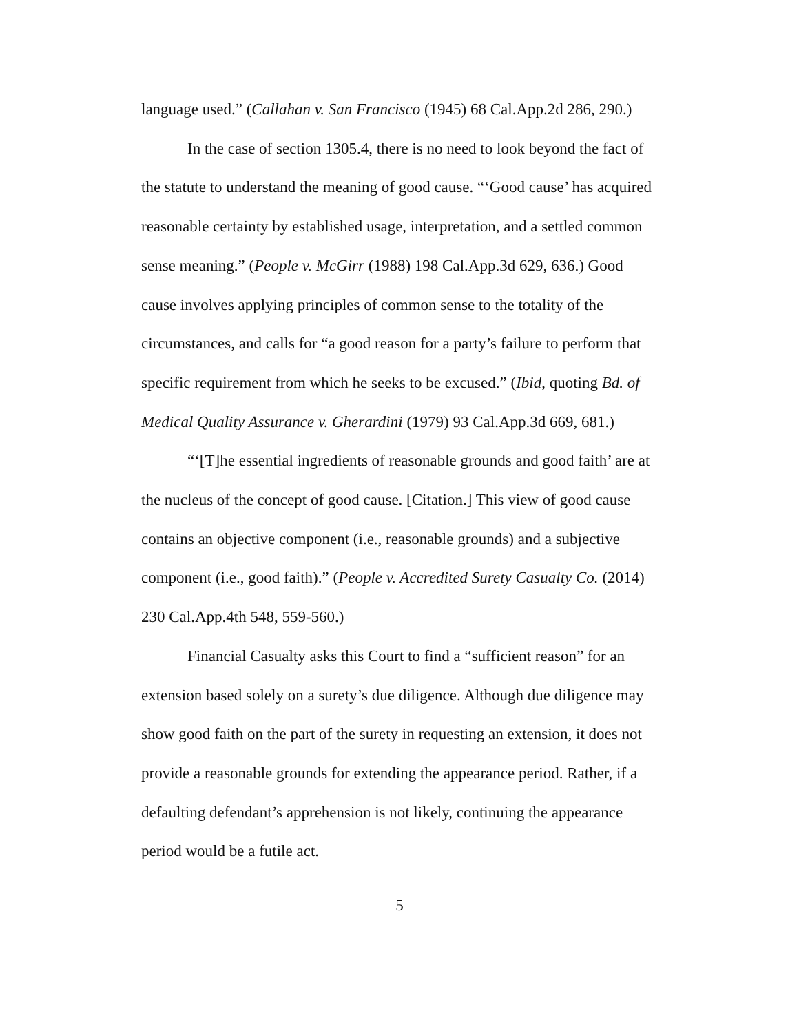language used.” (Callahan v. San Francisco (1945) 68 Cal.App.2d 286, 290.)
In the case of section 1305.4, there is no need to look beyond the fact of the statute to understand the meaning of good cause. “‘Good cause’ has acquired reasonable certainty by established usage, interpretation, and a settled common sense meaning.” (People v. McGirr (1988) 198 Cal.App.3d 629, 636.) Good cause involves applying principles of common sense to the totality of the circumstances, and calls for “a good reason for a party’s failure to perform that specific requirement from which he seeks to be excused.” (Ibid, quoting Bd. of Medical Quality Assurance v. Gherardini (1979) 93 Cal.App.3d 669, 681.)
“‘[T]he essential ingredients of reasonable grounds and good faith’ are at the nucleus of the concept of good cause. [Citation.] This view of good cause contains an objective component (i.e., reasonable grounds) and a subjective component (i.e., good faith).” (People v. Accredited Surety Casualty Co. (2014) 230 Cal.App.4th 548, 559-560.)
Financial Casualty asks this Court to find a “sufficient reason” for an extension based solely on a surety’s due diligence. Although due diligence may show good faith on the part of the surety in requesting an extension, it does not provide a reasonable grounds for extending the appearance period. Rather, if a defaulting defendant’s apprehension is not likely, continuing the appearance period would be a futile act.
5